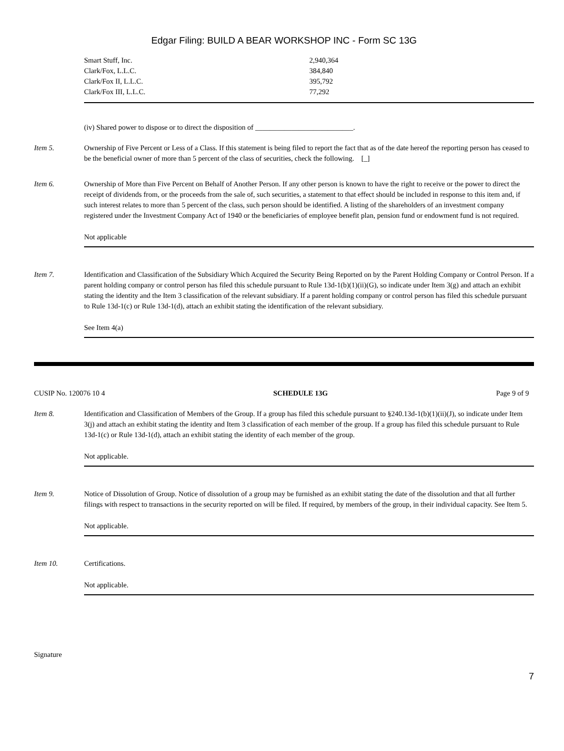Edgar Filing: BUILD A BEAR WORKSHOP INC - Form SC 13G
| Smart Stuff, Inc. | 2,940,364 |
| Clark/Fox, L.L.C. | 384,840 |
| Clark/Fox II, L.L.C. | 395,792 |
| Clark/Fox III, L.L.C. | 77,292 |
(iv) Shared power to dispose or to direct the disposition of ___________________________.
Item 5. Ownership of Five Percent or Less of a Class. If this statement is being filed to report the fact that as of the date hereof the reporting person has ceased to be the beneficial owner of more than 5 percent of the class of securities, check the following. [_]
Item 6. Ownership of More than Five Percent on Behalf of Another Person. If any other person is known to have the right to receive or the power to direct the receipt of dividends from, or the proceeds from the sale of, such securities, a statement to that effect should be included in response to this item and, if such interest relates to more than 5 percent of the class, such person should be identified. A listing of the shareholders of an investment company registered under the Investment Company Act of 1940 or the beneficiaries of employee benefit plan, pension fund or endowment fund is not required.
Not applicable
Item 7. Identification and Classification of the Subsidiary Which Acquired the Security Being Reported on by the Parent Holding Company or Control Person. If a parent holding company or control person has filed this schedule pursuant to Rule 13d-1(b)(1)(ii)(G), so indicate under Item 3(g) and attach an exhibit stating the identity and the Item 3 classification of the relevant subsidiary. If a parent holding company or control person has filed this schedule pursuant to Rule 13d-1(c) or Rule 13d-1(d), attach an exhibit stating the identification of the relevant subsidiary.
See Item 4(a)
CUSIP No. 120076 10 4 SCHEDULE 13G Page 9 of 9
Item 8. Identification and Classification of Members of the Group. If a group has filed this schedule pursuant to §240.13d-1(b)(1)(ii)(J), so indicate under Item 3(j) and attach an exhibit stating the identity and Item 3 classification of each member of the group. If a group has filed this schedule pursuant to Rule 13d-1(c) or Rule 13d-1(d), attach an exhibit stating the identity of each member of the group.
Not applicable.
Item 9. Notice of Dissolution of Group. Notice of dissolution of a group may be furnished as an exhibit stating the date of the dissolution and that all further filings with respect to transactions in the security reported on will be filed. If required, by members of the group, in their individual capacity. See Item 5.
Not applicable.
Item 10. Certifications.
Not applicable.
Signature
7